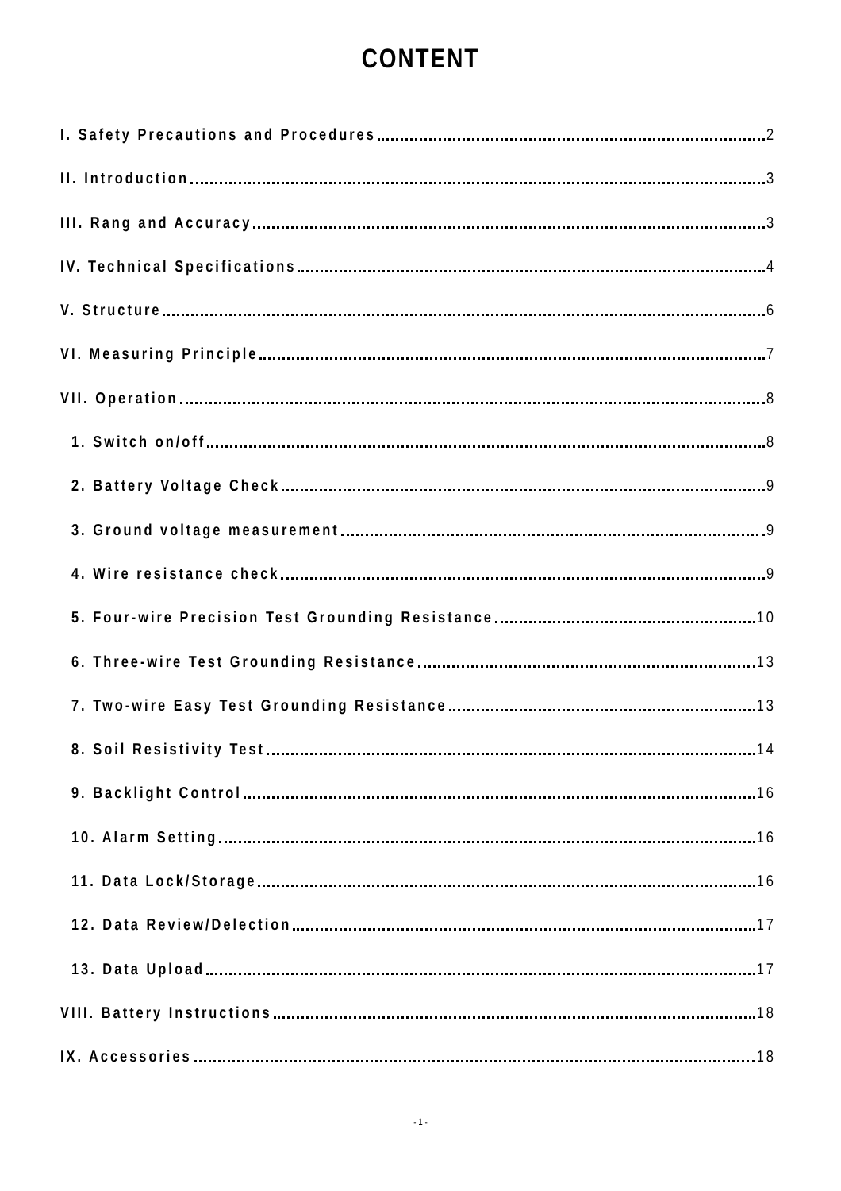CONTENT
I. Safety Precautions and Procedures 2
II. Introduction 3
III. Rang and Accuracy 3
IV. Technical Specifications 4
V. Structure 6
VI. Measuring Principle 7
VII. Operation 8
1. Switch on/off 8
2. Battery Voltage Check 9
3. Ground voltage measurement 9
4. Wire resistance check 9
5. Four-wire Precision Test Grounding Resistance 10
6. Three-wire Test Grounding Resistance 13
7. Two-wire Easy Test Grounding Resistance 13
8. Soil Resistivity Test 14
9. Backlight Control 16
10. Alarm Setting 16
11. Data Lock/Storage 16
12. Data Review/Delection 17
13. Data Upload 17
VIII. Battery Instructions 18
IX. Accessories 18
- 1 -